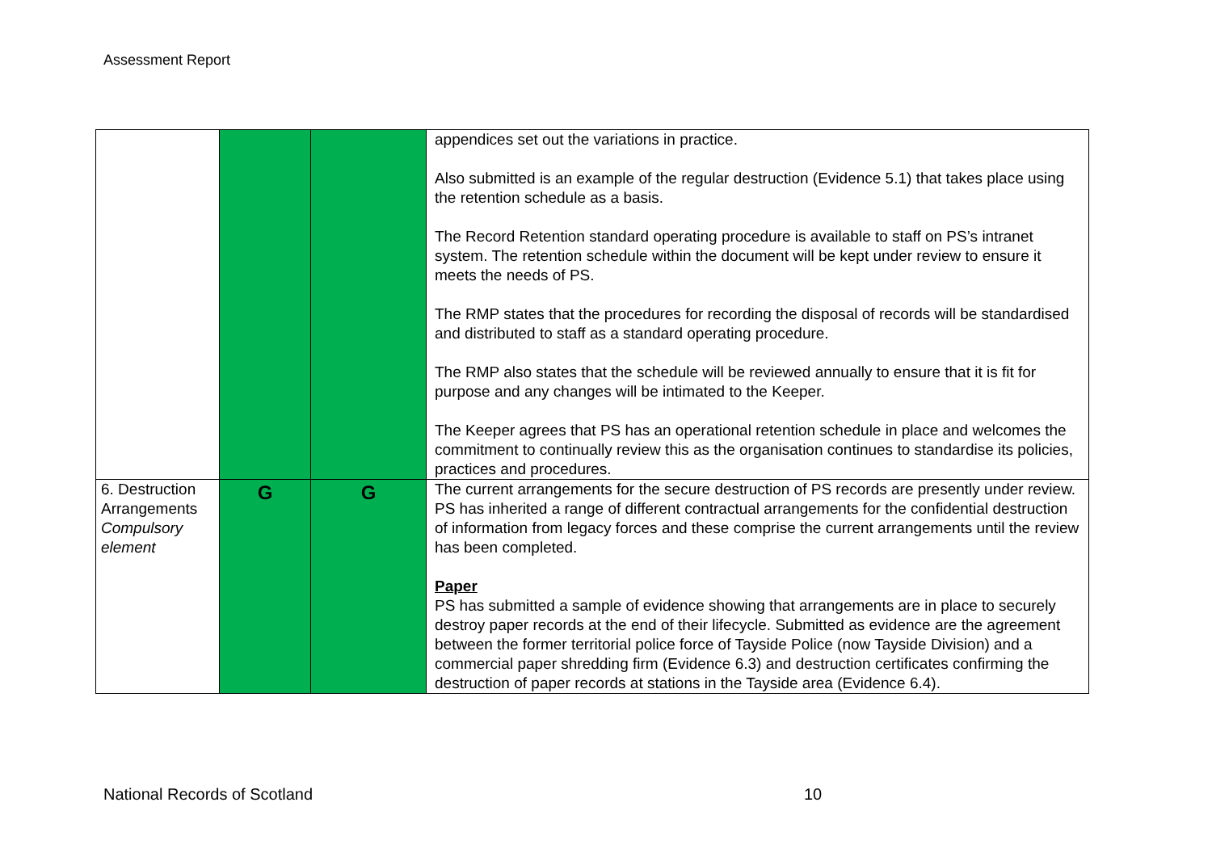Assessment Report
| | | | appendices set out the variations in practice. Also submitted is an example of the regular destruction (Evidence 5.1) that takes place using the retention schedule as a basis. The Record Retention standard operating procedure is available to staff on PS’s intranet system. The retention schedule within the document will be kept under review to ensure it meets the needs of PS. The RMP states that the procedures for recording the disposal of records will be standardised and distributed to staff as a standard operating procedure. The RMP also states that the schedule will be reviewed annually to ensure that it is fit for purpose and any changes will be intimated to the Keeper. The Keeper agrees that PS has an operational retention schedule in place and welcomes the commitment to continually review this as the organisation continues to standardise its policies, practices and procedures. |
| 6. Destruction Arrangements Compulsory element | G | G | The current arrangements for the secure destruction of PS records are presently under review. PS has inherited a range of different contractual arrangements for the confidential destruction of information from legacy forces and these comprise the current arrangements until the review has been completed. Paper PS has submitted a sample of evidence showing that arrangements are in place to securely destroy paper records at the end of their lifecycle. Submitted as evidence are the agreement between the former territorial police force of Tayside Police (now Tayside Division) and a commercial paper shredding firm (Evidence 6.3) and destruction certificates confirming the destruction of paper records at stations in the Tayside area (Evidence 6.4). |
National Records of Scotland 10